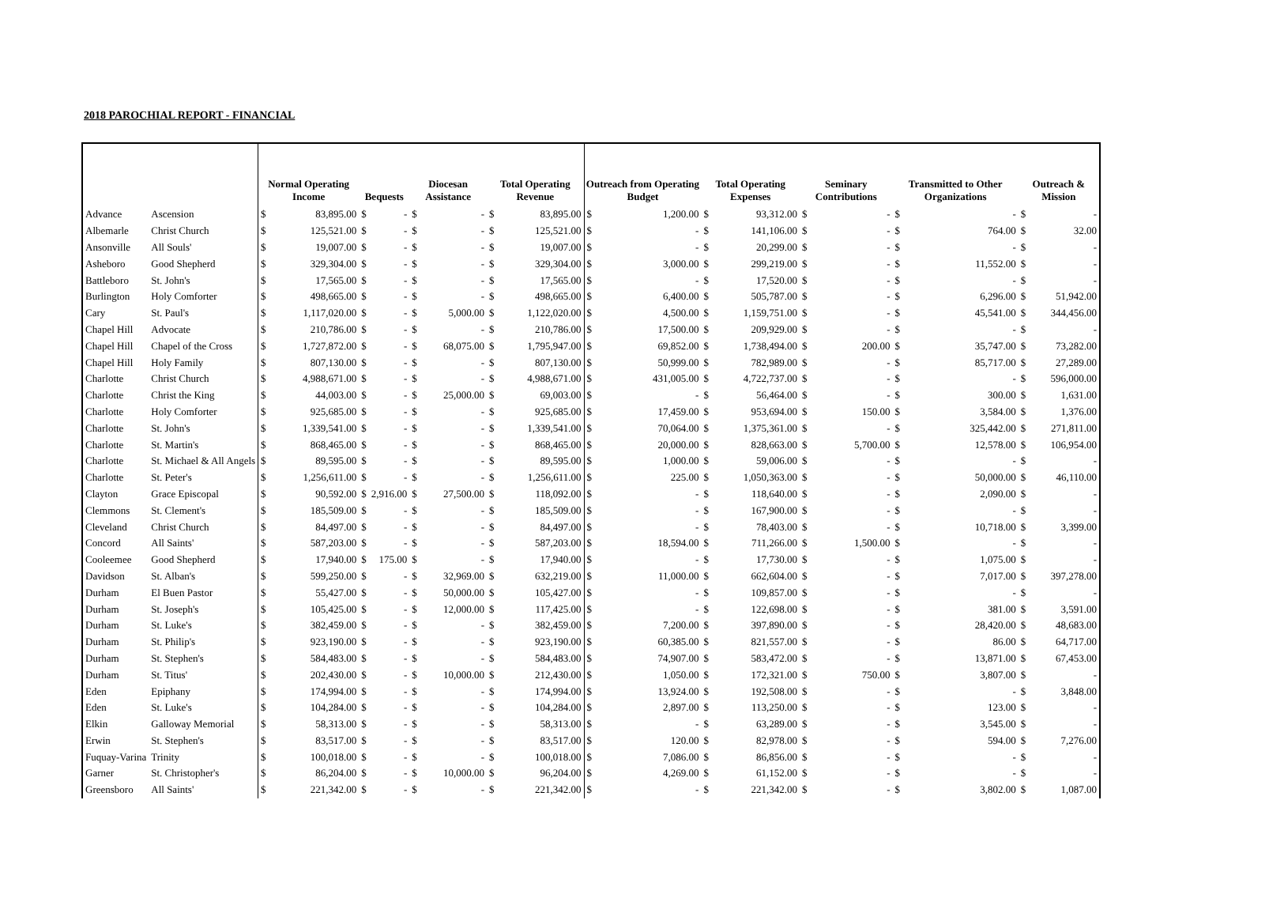2018 PAROCHIAL REPORT - FINANCIAL
| | | Normal Operating Income | | Bequests | | Diocesan Assistance | | Total Operating Revenue | | Outreach from Operating Budget | | Total Operating Expenses | | Seminary Contributions | | Transmitted to Other Organizations | | Outreach & Mission | |
| --- | --- | --- | --- | --- | --- | --- | --- | --- | --- | --- | --- | --- | --- | --- | --- | --- | --- | --- | --- |
| Advance | Ascension | $ | 83,895.00 | $ | - | $ | - | $ | 83,895.00 | $ | 1,200.00 | $ | 93,312.00 | $ | - | $ | - | $ | - |
| Albemarle | Christ Church | $ | 125,521.00 | $ | - | $ | - | $ | 125,521.00 | $ | - | $ | 141,106.00 | $ | - | $ | 764.00 | $ | 32.00 |
| Ansonville | All Souls' | $ | 19,007.00 | $ | - | $ | - | $ | 19,007.00 | $ | - | $ | 20,299.00 | $ | - | $ | - | $ | - |
| Asheboro | Good Shepherd | $ | 329,304.00 | $ | - | $ | - | $ | 329,304.00 | $ | 3,000.00 | $ | 299,219.00 | $ | - | $ | 11,552.00 | $ | - |
| Battleboro | St. John's | $ | 17,565.00 | $ | - | $ | - | $ | 17,565.00 | $ | - | $ | 17,520.00 | $ | - | $ | - | $ | - |
| Burlington | Holy Comforter | $ | 498,665.00 | $ | - | $ | - | $ | 498,665.00 | $ | 6,400.00 | $ | 505,787.00 | $ | - | $ | 6,296.00 | $ | 51,942.00 |
| Cary | St. Paul's | $ | 1,117,020.00 | $ | - | $ | 5,000.00 | $ | 1,122,020.00 | $ | 4,500.00 | $ | 1,159,751.00 | $ | - | $ | 45,541.00 | $ | 344,456.00 |
| Chapel Hill | Advocate | $ | 210,786.00 | $ | - | $ | - | $ | 210,786.00 | $ | 17,500.00 | $ | 209,929.00 | $ | - | $ | - | $ | - |
| Chapel Hill | Chapel of the Cross | $ | 1,727,872.00 | $ | - | $ | 68,075.00 | $ | 1,795,947.00 | $ | 69,852.00 | $ | 1,738,494.00 | $ | 200.00 | $ | 35,747.00 | $ | 73,282.00 |
| Chapel Hill | Holy Family | $ | 807,130.00 | $ | - | $ | - | $ | 807,130.00 | $ | 50,999.00 | $ | 782,989.00 | $ | - | $ | 85,717.00 | $ | 27,289.00 |
| Charlotte | Christ Church | $ | 4,988,671.00 | $ | - | $ | - | $ | 4,988,671.00 | $ | 431,005.00 | $ | 4,722,737.00 | $ | - | $ | - | $ | 596,000.00 |
| Charlotte | Christ the King | $ | 44,003.00 | $ | - | $ | 25,000.00 | $ | 69,003.00 | $ | - | $ | 56,464.00 | $ | - | $ | 300.00 | $ | 1,631.00 |
| Charlotte | Holy Comforter | $ | 925,685.00 | $ | - | $ | - | $ | 925,685.00 | $ | 17,459.00 | $ | 953,694.00 | $ | 150.00 | $ | 3,584.00 | $ | 1,376.00 |
| Charlotte | St. John's | $ | 1,339,541.00 | $ | - | $ | - | $ | 1,339,541.00 | $ | 70,064.00 | $ | 1,375,361.00 | $ | - | $ | 325,442.00 | $ | 271,811.00 |
| Charlotte | St. Martin's | $ | 868,465.00 | $ | - | $ | - | $ | 868,465.00 | $ | 20,000.00 | $ | 828,663.00 | $ | 5,700.00 | $ | 12,578.00 | $ | 106,954.00 |
| Charlotte | St. Michael & All Angels | $ | 89,595.00 | $ | - | $ | - | $ | 89,595.00 | $ | 1,000.00 | $ | 59,006.00 | $ | - | $ | - | $ | - |
| Charlotte | St. Peter's | $ | 1,256,611.00 | $ | - | $ | - | $ | 1,256,611.00 | $ | 225.00 | $ | 1,050,363.00 | $ | - | $ | 50,000.00 | $ | 46,110.00 |
| Clayton | Grace Episcopal | $ | 90,592.00 | $ | 2,916.00 | $ | 27,500.00 | $ | 118,092.00 | $ | - | $ | 118,640.00 | $ | - | $ | 2,090.00 | $ | - |
| Clemmons | St. Clement's | $ | 185,509.00 | $ | - | $ | - | $ | 185,509.00 | $ | - | $ | 167,900.00 | $ | - | $ | - | $ | - |
| Cleveland | Christ Church | $ | 84,497.00 | $ | - | $ | - | $ | 84,497.00 | $ | - | $ | 78,403.00 | $ | - | $ | 10,718.00 | $ | 3,399.00 |
| Concord | All Saints' | $ | 587,203.00 | $ | - | $ | - | $ | 587,203.00 | $ | 18,594.00 | $ | 711,266.00 | $ | 1,500.00 | $ | - | $ | - |
| Cooleemee | Good Shepherd | $ | 17,940.00 | $ | 175.00 | $ | - | $ | 17,940.00 | $ | - | $ | 17,730.00 | $ | - | $ | 1,075.00 | $ | - |
| Davidson | St. Alban's | $ | 599,250.00 | $ | - | $ | 32,969.00 | $ | 632,219.00 | $ | 11,000.00 | $ | 662,604.00 | $ | - | $ | 7,017.00 | $ | 397,278.00 |
| Durham | El Buen Pastor | $ | 55,427.00 | $ | - | $ | 50,000.00 | $ | 105,427.00 | $ | - | $ | 109,857.00 | $ | - | $ | - | $ | - |
| Durham | St. Joseph's | $ | 105,425.00 | $ | - | $ | 12,000.00 | $ | 117,425.00 | $ | - | $ | 122,698.00 | $ | - | $ | 381.00 | $ | 3,591.00 |
| Durham | St. Luke's | $ | 382,459.00 | $ | - | $ | - | $ | 382,459.00 | $ | 7,200.00 | $ | 397,890.00 | $ | - | $ | 28,420.00 | $ | 48,683.00 |
| Durham | St. Philip's | $ | 923,190.00 | $ | - | $ | - | $ | 923,190.00 | $ | 60,385.00 | $ | 821,557.00 | $ | - | $ | 86.00 | $ | 64,717.00 |
| Durham | St. Stephen's | $ | 584,483.00 | $ | - | $ | - | $ | 584,483.00 | $ | 74,907.00 | $ | 583,472.00 | $ | - | $ | 13,871.00 | $ | 67,453.00 |
| Durham | St. Titus' | $ | 202,430.00 | $ | - | $ | 10,000.00 | $ | 212,430.00 | $ | 1,050.00 | $ | 172,321.00 | $ | 750.00 | $ | 3,807.00 | $ | - |
| Eden | Epiphany | $ | 174,994.00 | $ | - | $ | - | $ | 174,994.00 | $ | 13,924.00 | $ | 192,508.00 | $ | - | $ | - | $ | 3,848.00 |
| Eden | St. Luke's | $ | 104,284.00 | $ | - | $ | - | $ | 104,284.00 | $ | 2,897.00 | $ | 113,250.00 | $ | - | $ | 123.00 | $ | - |
| Elkin | Galloway Memorial | $ | 58,313.00 | $ | - | $ | - | $ | 58,313.00 | $ | - | $ | 63,289.00 | $ | - | $ | 3,545.00 | $ | - |
| Erwin | St. Stephen's | $ | 83,517.00 | $ | - | $ | - | $ | 83,517.00 | $ | 120.00 | $ | 82,978.00 | $ | - | $ | 594.00 | $ | 7,276.00 |
| Fuquay-Varina | Trinity | $ | 100,018.00 | $ | - | $ | - | $ | 100,018.00 | $ | 7,086.00 | $ | 86,856.00 | $ | - | $ | - | $ | - |
| Garner | St. Christopher's | $ | 86,204.00 | $ | - | $ | 10,000.00 | $ | 96,204.00 | $ | 4,269.00 | $ | 61,152.00 | $ | - | $ | - | $ | - |
| Greensboro | All Saints' | $ | 221,342.00 | $ | - | $ | - | $ | 221,342.00 | $ | - | $ | 221,342.00 | $ | - | $ | 3,802.00 | $ | 1,087.00 |